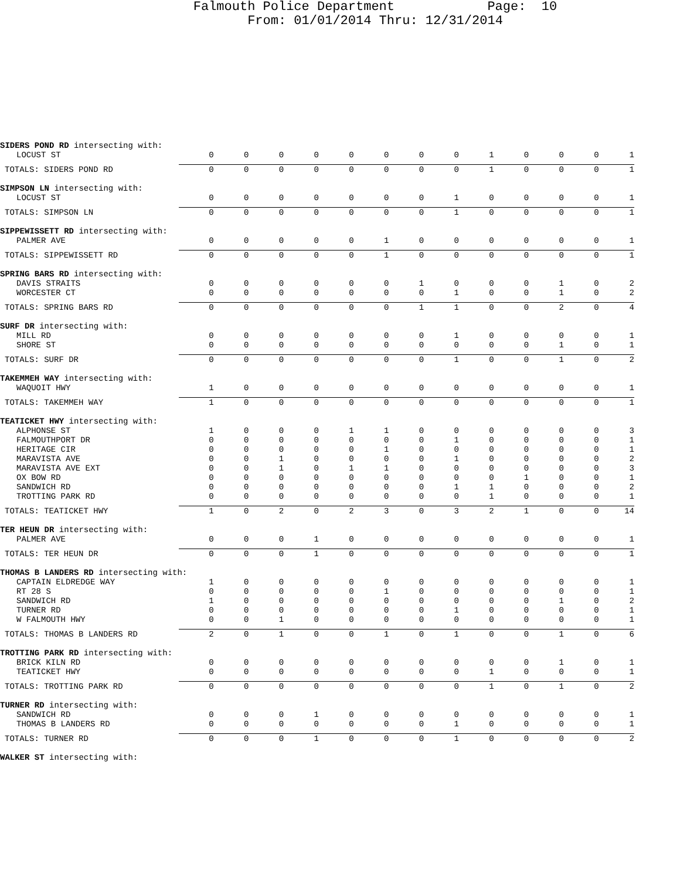Falmouth Police Department Page: 10
From: 01/01/2014 Thru: 12/31/2014
| SIDERS POND RD intersecting with: | | | | | | | | | | | | | |
| LOCUST ST | 0 | 0 | 0 | 0 | 0 | 0 | 0 | 0 | 1 | 0 | 0 | 0 | 1 |
| TOTALS: SIDERS POND RD | 0 | 0 | 0 | 0 | 0 | 0 | 0 | 0 | 1 | 0 | 0 | 0 | 1 |
| SIMPSON LN intersecting with: | | | | | | | | | | | | | |
| LOCUST ST | 0 | 0 | 0 | 0 | 0 | 0 | 0 | 1 | 0 | 0 | 0 | 0 | 1 |
| TOTALS: SIMPSON LN | 0 | 0 | 0 | 0 | 0 | 0 | 0 | 1 | 0 | 0 | 0 | 0 | 1 |
| SIPPEWISSETT RD intersecting with: | | | | | | | | | | | | | |
| PALMER AVE | 0 | 0 | 0 | 0 | 0 | 1 | 0 | 0 | 0 | 0 | 0 | 0 | 1 |
| TOTALS: SIPPEWISSETT RD | 0 | 0 | 0 | 0 | 0 | 1 | 0 | 0 | 0 | 0 | 0 | 0 | 1 |
| SPRING BARS RD intersecting with: | | | | | | | | | | | | | |
| DAVIS STRAITS | 0 | 0 | 0 | 0 | 0 | 0 | 1 | 0 | 0 | 0 | 1 | 0 | 2 |
| WORCESTER CT | 0 | 0 | 0 | 0 | 0 | 0 | 0 | 1 | 0 | 0 | 1 | 0 | 2 |
| TOTALS: SPRING BARS RD | 0 | 0 | 0 | 0 | 0 | 0 | 1 | 1 | 0 | 0 | 2 | 0 | 4 |
| SURF DR intersecting with: | | | | | | | | | | | | | |
| MILL RD | 0 | 0 | 0 | 0 | 0 | 0 | 0 | 1 | 0 | 0 | 0 | 0 | 1 |
| SHORE ST | 0 | 0 | 0 | 0 | 0 | 0 | 0 | 0 | 0 | 0 | 1 | 0 | 1 |
| TOTALS: SURF DR | 0 | 0 | 0 | 0 | 0 | 0 | 0 | 1 | 0 | 0 | 1 | 0 | 2 |
| TAKEMMEH WAY intersecting with: | | | | | | | | | | | | | |
| WAQUOIT HWY | 1 | 0 | 0 | 0 | 0 | 0 | 0 | 0 | 0 | 0 | 0 | 0 | 1 |
| TOTALS: TAKEMMEH WAY | 1 | 0 | 0 | 0 | 0 | 0 | 0 | 0 | 0 | 0 | 0 | 0 | 1 |
| TEATICKET HWY intersecting with: | | | | | | | | | | | | | |
| ALPHONSE ST | 1 | 0 | 0 | 0 | 1 | 1 | 0 | 0 | 0 | 0 | 0 | 0 | 3 |
| FALMOUTHPORT DR | 0 | 0 | 0 | 0 | 0 | 0 | 0 | 1 | 0 | 0 | 0 | 0 | 1 |
| HERITAGE CIR | 0 | 0 | 0 | 0 | 0 | 1 | 0 | 0 | 0 | 0 | 0 | 0 | 1 |
| MARAVISTA AVE | 0 | 0 | 1 | 0 | 0 | 0 | 0 | 1 | 0 | 0 | 0 | 0 | 2 |
| MARAVISTA AVE EXT | 0 | 0 | 1 | 0 | 1 | 1 | 0 | 0 | 0 | 0 | 0 | 0 | 3 |
| OX BOW RD | 0 | 0 | 0 | 0 | 0 | 0 | 0 | 0 | 0 | 1 | 0 | 0 | 1 |
| SANDWICH RD | 0 | 0 | 0 | 0 | 0 | 0 | 0 | 1 | 1 | 0 | 0 | 0 | 2 |
| TROTTING PARK RD | 0 | 0 | 0 | 0 | 0 | 0 | 0 | 0 | 1 | 0 | 0 | 0 | 1 |
| TOTALS: TEATICKET HWY | 1 | 0 | 2 | 0 | 2 | 3 | 0 | 3 | 2 | 1 | 0 | 0 | 14 |
| TER HEUN DR intersecting with: | | | | | | | | | | | | | |
| PALMER AVE | 0 | 0 | 0 | 1 | 0 | 0 | 0 | 0 | 0 | 0 | 0 | 0 | 1 |
| TOTALS: TER HEUN DR | 0 | 0 | 0 | 1 | 0 | 0 | 0 | 0 | 0 | 0 | 0 | 0 | 1 |
| THOMAS B LANDERS RD intersecting with: | | | | | | | | | | | | | |
| CAPTAIN ELDREDGE WAY | 1 | 0 | 0 | 0 | 0 | 0 | 0 | 0 | 0 | 0 | 0 | 0 | 1 |
| RT 28 S | 0 | 0 | 0 | 0 | 0 | 1 | 0 | 0 | 0 | 0 | 0 | 0 | 1 |
| SANDWICH RD | 1 | 0 | 0 | 0 | 0 | 0 | 0 | 0 | 0 | 0 | 1 | 0 | 2 |
| TURNER RD | 0 | 0 | 0 | 0 | 0 | 0 | 0 | 1 | 0 | 0 | 0 | 0 | 1 |
| W FALMOUTH HWY | 0 | 0 | 1 | 0 | 0 | 0 | 0 | 0 | 0 | 0 | 0 | 0 | 1 |
| TOTALS: THOMAS B LANDERS RD | 2 | 0 | 1 | 0 | 0 | 1 | 0 | 1 | 0 | 0 | 1 | 0 | 6 |
| TROTTING PARK RD intersecting with: | | | | | | | | | | | | | |
| BRICK KILN RD | 0 | 0 | 0 | 0 | 0 | 0 | 0 | 0 | 0 | 0 | 1 | 0 | 1 |
| TEATICKET HWY | 0 | 0 | 0 | 0 | 0 | 0 | 0 | 0 | 1 | 0 | 0 | 0 | 1 |
| TOTALS: TROTTING PARK RD | 0 | 0 | 0 | 0 | 0 | 0 | 0 | 0 | 1 | 0 | 1 | 0 | 2 |
| TURNER RD intersecting with: | | | | | | | | | | | | | |
| SANDWICH RD | 0 | 0 | 0 | 1 | 0 | 0 | 0 | 0 | 0 | 0 | 0 | 0 | 1 |
| THOMAS B LANDERS RD | 0 | 0 | 0 | 0 | 0 | 0 | 0 | 1 | 0 | 0 | 0 | 0 | 1 |
| TOTALS: TURNER RD | 0 | 0 | 0 | 1 | 0 | 0 | 0 | 1 | 0 | 0 | 0 | 0 | 2 |
| WALKER ST intersecting with: | | | | | | | | | | | | | |